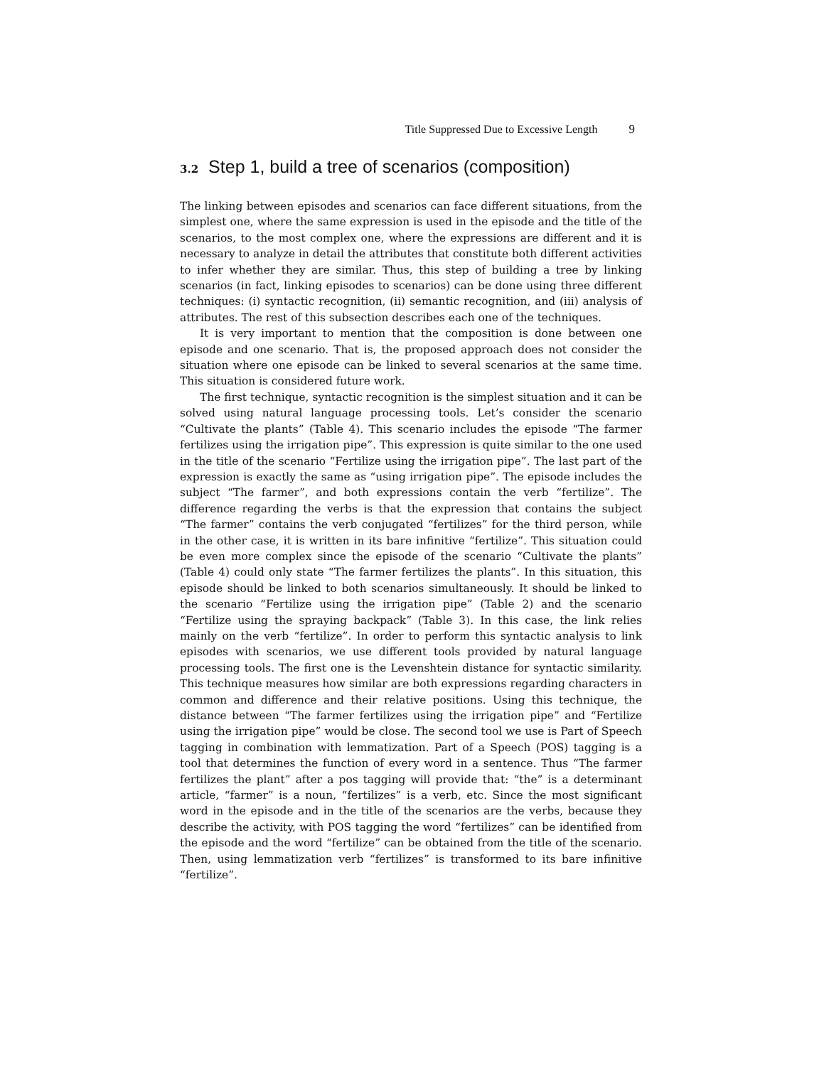Title Suppressed Due to Excessive Length 9
3.2 Step 1, build a tree of scenarios (composition)
The linking between episodes and scenarios can face different situations, from the simplest one, where the same expression is used in the episode and the title of the scenarios, to the most complex one, where the expressions are different and it is necessary to analyze in detail the attributes that constitute both different activities to infer whether they are similar. Thus, this step of building a tree by linking scenarios (in fact, linking episodes to scenarios) can be done using three different techniques: (i) syntactic recognition, (ii) semantic recognition, and (iii) analysis of attributes. The rest of this subsection describes each one of the techniques.
It is very important to mention that the composition is done between one episode and one scenario. That is, the proposed approach does not consider the situation where one episode can be linked to several scenarios at the same time. This situation is considered future work.
The first technique, syntactic recognition is the simplest situation and it can be solved using natural language processing tools. Let’s consider the scenario “Cultivate the plants” (Table 4). This scenario includes the episode “The farmer fertilizes using the irrigation pipe”. This expression is quite similar to the one used in the title of the scenario “Fertilize using the irrigation pipe”. The last part of the expression is exactly the same as “using irrigation pipe”. The episode includes the subject “The farmer”, and both expressions contain the verb “fertilize”. The difference regarding the verbs is that the expression that contains the subject “The farmer” contains the verb conjugated “fertilizes” for the third person, while in the other case, it is written in its bare infinitive “fertilize”. This situation could be even more complex since the episode of the scenario “Cultivate the plants” (Table 4) could only state “The farmer fertilizes the plants”. In this situation, this episode should be linked to both scenarios simultaneously. It should be linked to the scenario “Fertilize using the irrigation pipe” (Table 2) and the scenario “Fertilize using the spraying backpack” (Table 3). In this case, the link relies mainly on the verb “fertilize”. In order to perform this syntactic analysis to link episodes with scenarios, we use different tools provided by natural language processing tools. The first one is the Levenshtein distance for syntactic similarity. This technique measures how similar are both expressions regarding characters in common and difference and their relative positions. Using this technique, the distance between “The farmer fertilizes using the irrigation pipe” and “Fertilize using the irrigation pipe” would be close. The second tool we use is Part of Speech tagging in combination with lemmatization. Part of a Speech (POS) tagging is a tool that determines the function of every word in a sentence. Thus “The farmer fertilizes the plant” after a pos tagging will provide that: “the” is a determinant article, “farmer” is a noun, “fertilizes” is a verb, etc. Since the most significant word in the episode and in the title of the scenarios are the verbs, because they describe the activity, with POS tagging the word “fertilizes” can be identified from the episode and the word “fertilize” can be obtained from the title of the scenario. Then, using lemmatization verb “fertilizes” is transformed to its bare infinitive “fertilize”.